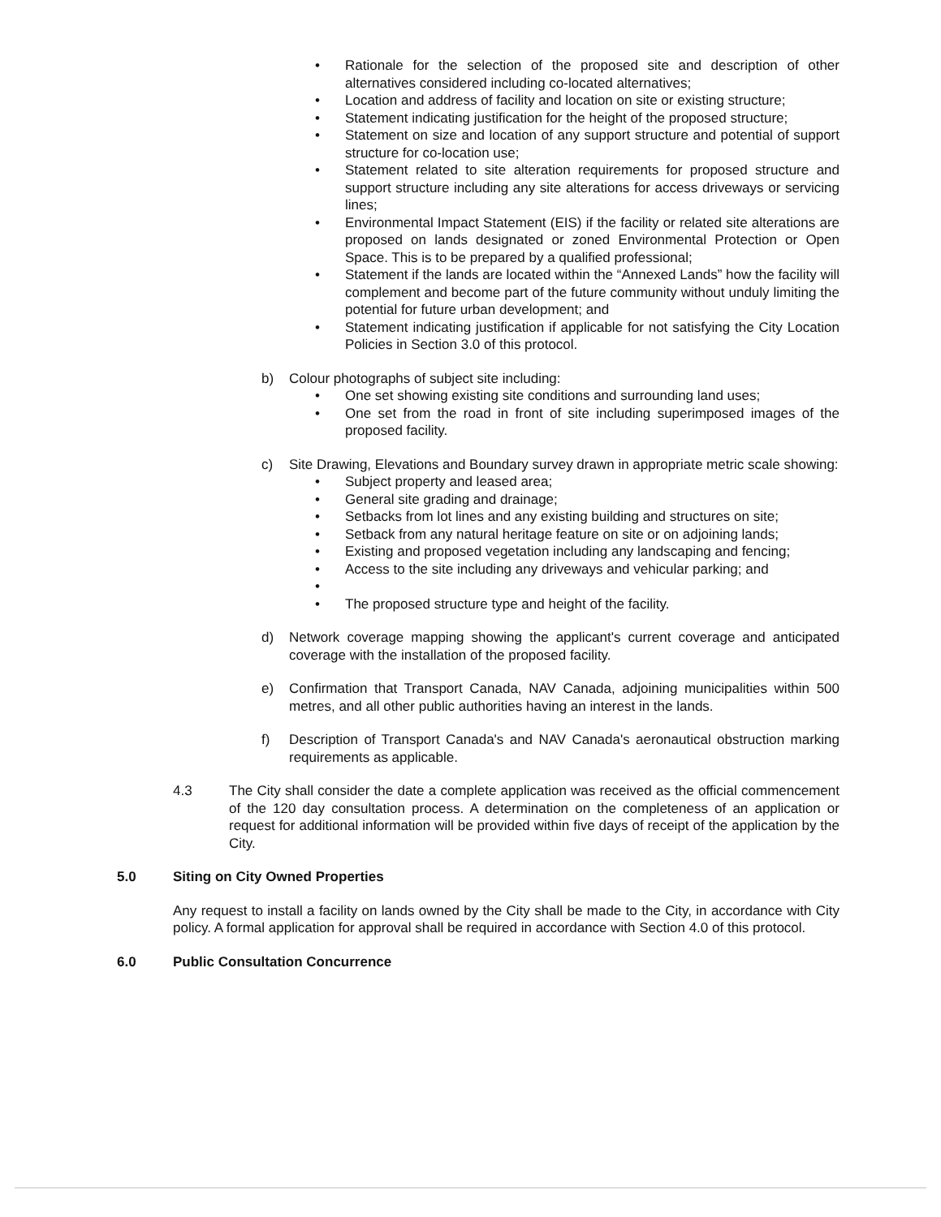• Rationale for the selection of the proposed site and description of other alternatives considered including co-located alternatives;
• Location and address of facility and location on site or existing structure;
• Statement indicating justification for the height of the proposed structure;
• Statement on size and location of any support structure and potential of support structure for co-location use;
• Statement related to site alteration requirements for proposed structure and support structure including any site alterations for access driveways or servicing lines;
• Environmental Impact Statement (EIS) if the facility or related site alterations are proposed on lands designated or zoned Environmental Protection or Open Space. This is to be prepared by a qualified professional;
• Statement if the lands are located within the “Annexed Lands” how the facility will complement and become part of the future community without unduly limiting the potential for future urban development; and
• Statement indicating justification if applicable for not satisfying the City Location Policies in Section 3.0 of this protocol.
b) Colour photographs of subject site including:
• One set showing existing site conditions and surrounding land uses;
• One set from the road in front of site including superimposed images of the proposed facility.
c) Site Drawing, Elevations and Boundary survey drawn in appropriate metric scale showing:
• Subject property and leased area;
• General site grading and drainage;
• Setbacks from lot lines and any existing building and structures on site;
• Setback from any natural heritage feature on site or on adjoining lands;
• Existing and proposed vegetation including any landscaping and fencing;
• Access to the site including any driveways and vehicular parking; and
•
• The proposed structure type and height of the facility.
d) Network coverage mapping showing the applicant's current coverage and anticipated coverage with the installation of the proposed facility.
e) Confirmation that Transport Canada, NAV Canada, adjoining municipalities within 500 metres, and all other public authorities having an interest in the lands.
f) Description of Transport Canada's and NAV Canada's aeronautical obstruction marking requirements as applicable.
4.3 The City shall consider the date a complete application was received as the official commencement of the 120 day consultation process. A determination on the completeness of an application or request for additional information will be provided within five days of receipt of the application by the City.
5.0 Siting on City Owned Properties
Any request to install a facility on lands owned by the City shall be made to the City, in accordance with City policy. A formal application for approval shall be required in accordance with Section 4.0 of this protocol.
6.0 Public Consultation Concurrence